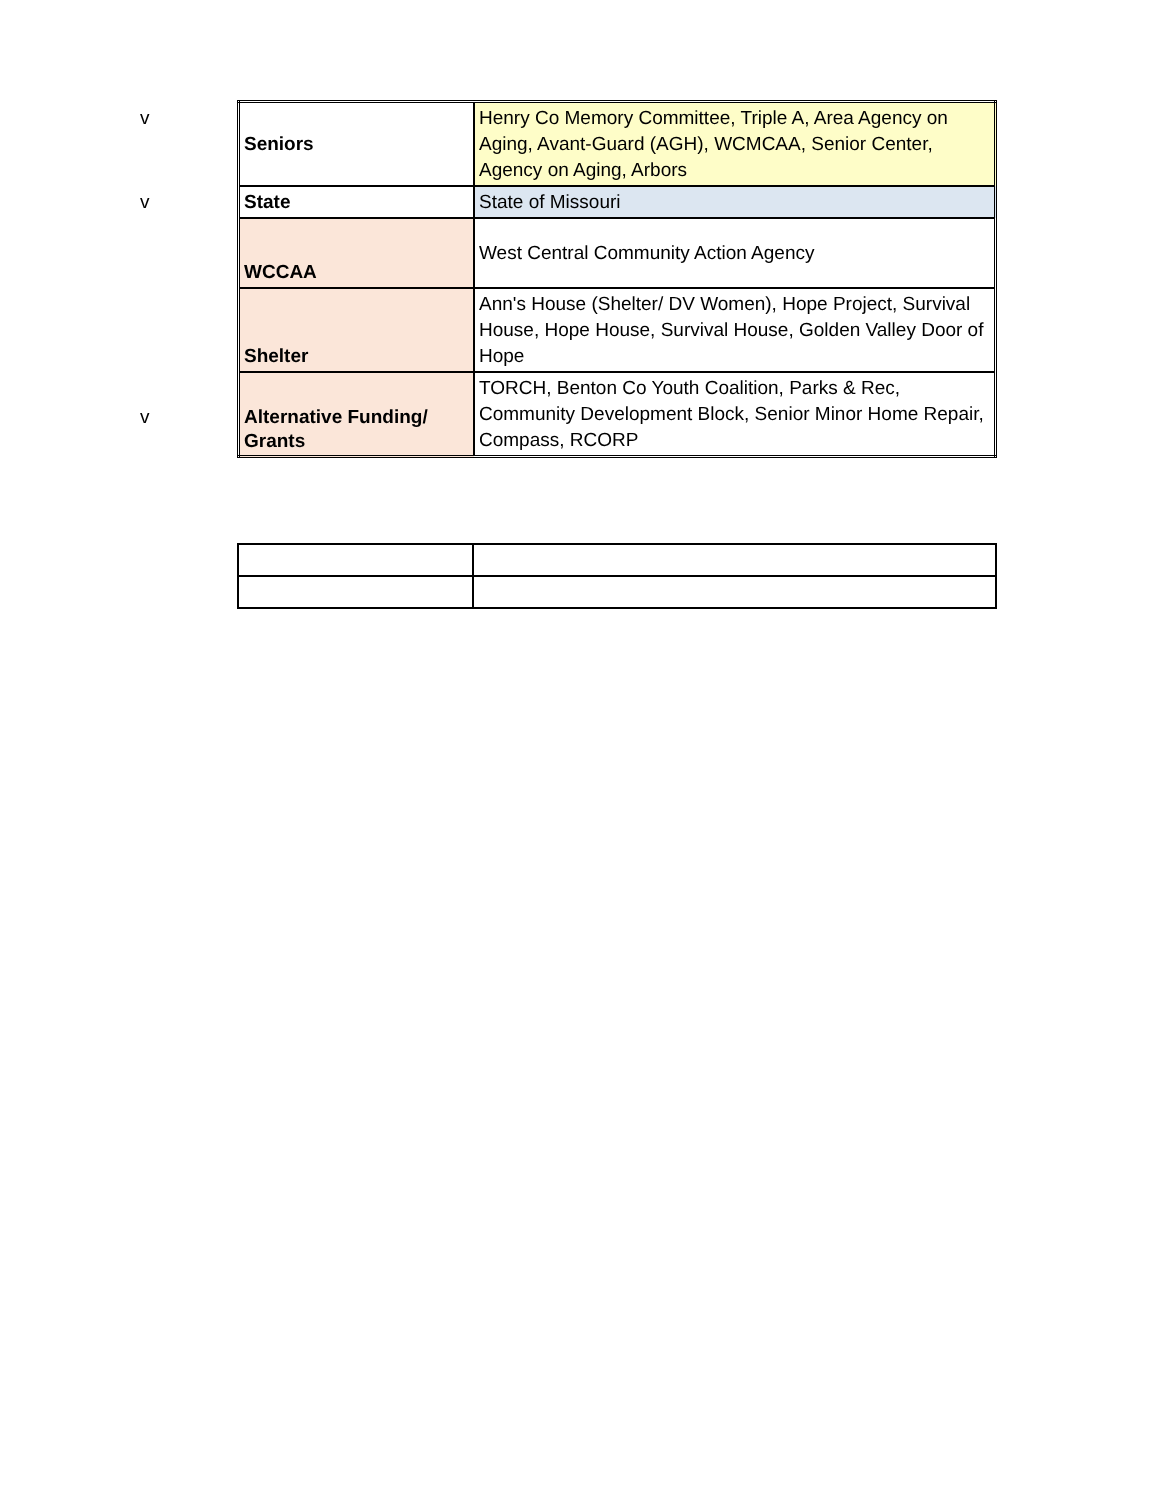| Seniors | v Henry Co Memory Committee, Triple A, Area Agency on Aging, Avant-Guard (AGH), WCMCAA, Senior Center, Agency on Aging, Arbors |
| v State | State of Missouri |
| WCCAA | West Central Community Action Agency |
| Shelter | Ann's House (Shelter/ DV Women), Hope Project, Survival House, Hope House, Survival House, Golden Valley Door of Hope |
| v Alternative Funding/ Grants | TORCH, Benton Co Youth Coalition, Parks & Rec, Community Development Block, Senior Minor Home Repair, Compass, RCORP |